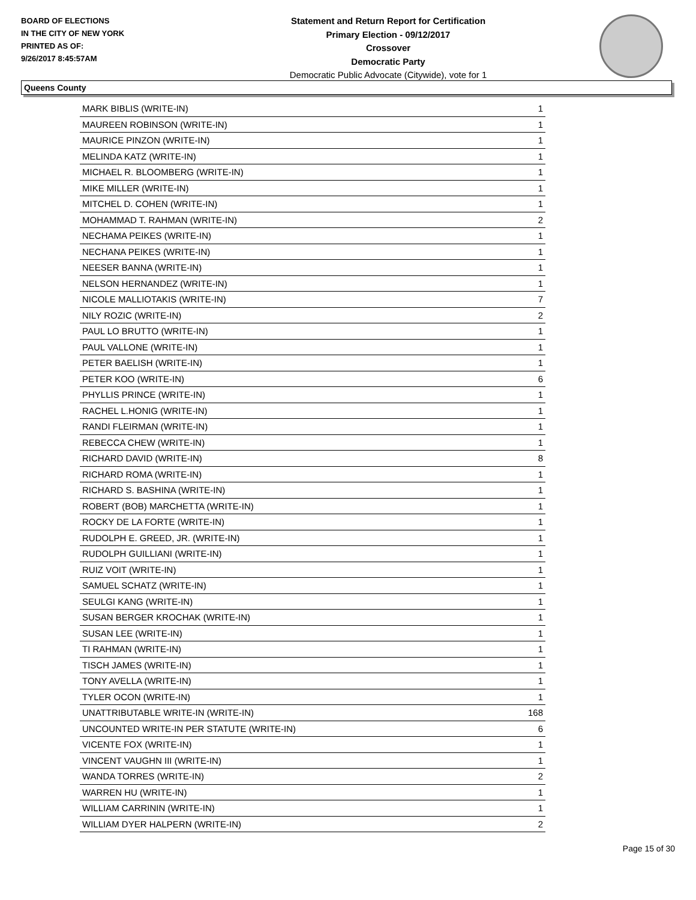BOARD OF ELECTIONS
IN THE CITY OF NEW YORK
PRINTED AS OF:
9/26/2017 8:45:57AM
Statement and Return Report for Certification
Primary Election - 09/12/2017
Crossover
Democratic Party
Democratic Public Advocate (Citywide), vote for 1
Queens County
| MARK BIBLIS (WRITE-IN) | 1 |
| MAUREEN ROBINSON (WRITE-IN) | 1 |
| MAURICE PINZON (WRITE-IN) | 1 |
| MELINDA KATZ (WRITE-IN) | 1 |
| MICHAEL R. BLOOMBERG (WRITE-IN) | 1 |
| MIKE MILLER (WRITE-IN) | 1 |
| MITCHEL D. COHEN (WRITE-IN) | 1 |
| MOHAMMAD T. RAHMAN (WRITE-IN) | 2 |
| NECHAMA PEIKES (WRITE-IN) | 1 |
| NECHANA PEIKES (WRITE-IN) | 1 |
| NEESER BANNA (WRITE-IN) | 1 |
| NELSON HERNANDEZ (WRITE-IN) | 1 |
| NICOLE MALLIOTAKIS (WRITE-IN) | 7 |
| NILY ROZIC (WRITE-IN) | 2 |
| PAUL LO BRUTTO (WRITE-IN) | 1 |
| PAUL VALLONE (WRITE-IN) | 1 |
| PETER BAELISH (WRITE-IN) | 1 |
| PETER KOO (WRITE-IN) | 6 |
| PHYLLIS PRINCE (WRITE-IN) | 1 |
| RACHEL L.HONIG (WRITE-IN) | 1 |
| RANDI FLEIRMAN (WRITE-IN) | 1 |
| REBECCA CHEW (WRITE-IN) | 1 |
| RICHARD DAVID (WRITE-IN) | 8 |
| RICHARD ROMA (WRITE-IN) | 1 |
| RICHARD S. BASHINA (WRITE-IN) | 1 |
| ROBERT (BOB) MARCHETTA (WRITE-IN) | 1 |
| ROCKY DE LA FORTE (WRITE-IN) | 1 |
| RUDOLPH E. GREED, JR. (WRITE-IN) | 1 |
| RUDOLPH GUILLIANI (WRITE-IN) | 1 |
| RUIZ VOIT (WRITE-IN) | 1 |
| SAMUEL SCHATZ (WRITE-IN) | 1 |
| SEULGI KANG (WRITE-IN) | 1 |
| SUSAN BERGER KROCHAK (WRITE-IN) | 1 |
| SUSAN LEE (WRITE-IN) | 1 |
| TI RAHMAN (WRITE-IN) | 1 |
| TISCH JAMES (WRITE-IN) | 1 |
| TONY AVELLA (WRITE-IN) | 1 |
| TYLER OCON (WRITE-IN) | 1 |
| UNATTRIBUTABLE WRITE-IN (WRITE-IN) | 168 |
| UNCOUNTED WRITE-IN PER STATUTE (WRITE-IN) | 6 |
| VICENTE FOX (WRITE-IN) | 1 |
| VINCENT VAUGHN III (WRITE-IN) | 1 |
| WANDA TORRES (WRITE-IN) | 2 |
| WARREN HU (WRITE-IN) | 1 |
| WILLIAM CARRININ (WRITE-IN) | 1 |
| WILLIAM DYER HALPERN (WRITE-IN) | 2 |
Page 15 of 30